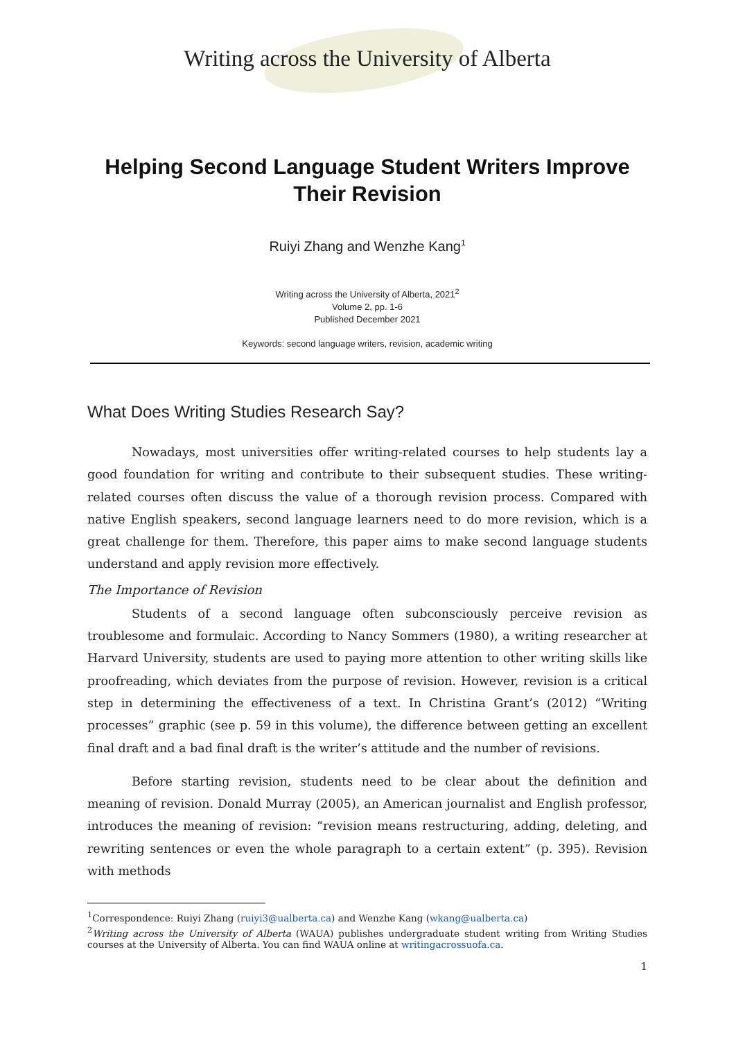Writing across the University of Alberta
Helping Second Language Student Writers Improve Their Revision
Ruiyi Zhang and Wenzhe Kang<sup>1</sup>
Writing across the University of Alberta, 2021<sup>2</sup>
Volume 2, pp. 1-6
Published December 2021
Keywords: second language writers, revision, academic writing
What Does Writing Studies Research Say?
Nowadays, most universities offer writing-related courses to help students lay a good foundation for writing and contribute to their subsequent studies. These writing-related courses often discuss the value of a thorough revision process. Compared with native English speakers, second language learners need to do more revision, which is a great challenge for them. Therefore, this paper aims to make second language students understand and apply revision more effectively.
The Importance of Revision
Students of a second language often subconsciously perceive revision as troublesome and formulaic. According to Nancy Sommers (1980), a writing researcher at Harvard University, students are used to paying more attention to other writing skills like proofreading, which deviates from the purpose of revision. However, revision is a critical step in determining the effectiveness of a text. In Christina Grant’s (2012) “Writing processes” graphic (see p. 59 in this volume), the difference between getting an excellent final draft and a bad final draft is the writer’s attitude and the number of revisions.
Before starting revision, students need to be clear about the definition and meaning of revision. Donald Murray (2005), an American journalist and English professor, introduces the meaning of revision: “revision means restructuring, adding, deleting, and rewriting sentences or even the whole paragraph to a certain extent” (p. 395). Revision with methods
<sup>1</sup> Correspondence: Ruiyi Zhang (ruiyi3@ualberta.ca) and Wenzhe Kang (wkang@ualberta.ca)
<sup>2</sup> Writing across the University of Alberta (WAUA) publishes undergraduate student writing from Writing Studies courses at the University of Alberta. You can find WAUA online at writingacrossuofa.ca.
1